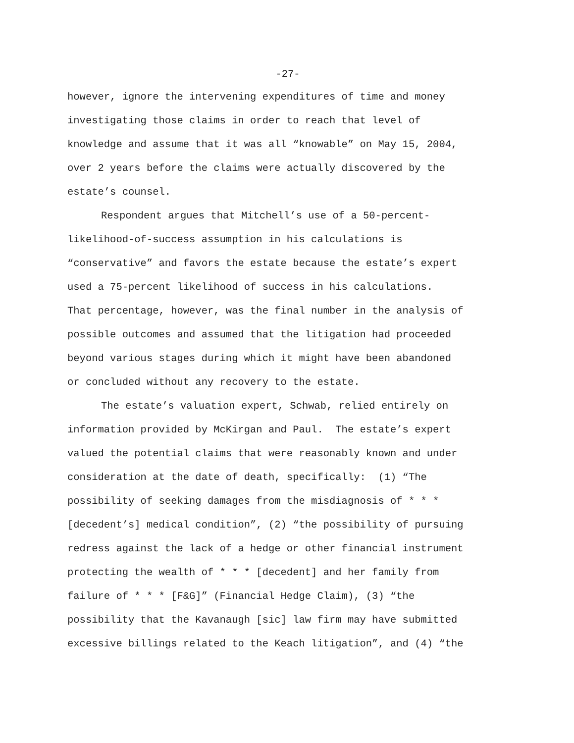-27-
however, ignore the intervening expenditures of time and money
investigating those claims in order to reach that level of
knowledge and assume that it was all “knowable” on May 15, 2004,
over 2 years before the claims were actually discovered by the
estate’s counsel.
Respondent argues that Mitchell’s use of a 50-percent-
likelihood-of-success assumption in his calculations is
“conservative” and favors the estate because the estate’s expert
used a 75-percent likelihood of success in his calculations.
That percentage, however, was the final number in the analysis of
possible outcomes and assumed that the litigation had proceeded
beyond various stages during which it might have been abandoned
or concluded without any recovery to the estate.
The estate’s valuation expert, Schwab, relied entirely on
information provided by McKirgan and Paul. The estate’s expert
valued the potential claims that were reasonably known and under
consideration at the date of death, specifically: (1) “The
possibility of seeking damages from the misdiagnosis of * * *
[decedent’s] medical condition”, (2) “the possibility of pursuing
redress against the lack of a hedge or other financial instrument
protecting the wealth of * * * [decedent] and her family from
failure of * * * [F&G]” (Financial Hedge Claim), (3) “the
possibility that the Kavanaugh [sic] law firm may have submitted
excessive billings related to the Keach litigation”, and (4) “the